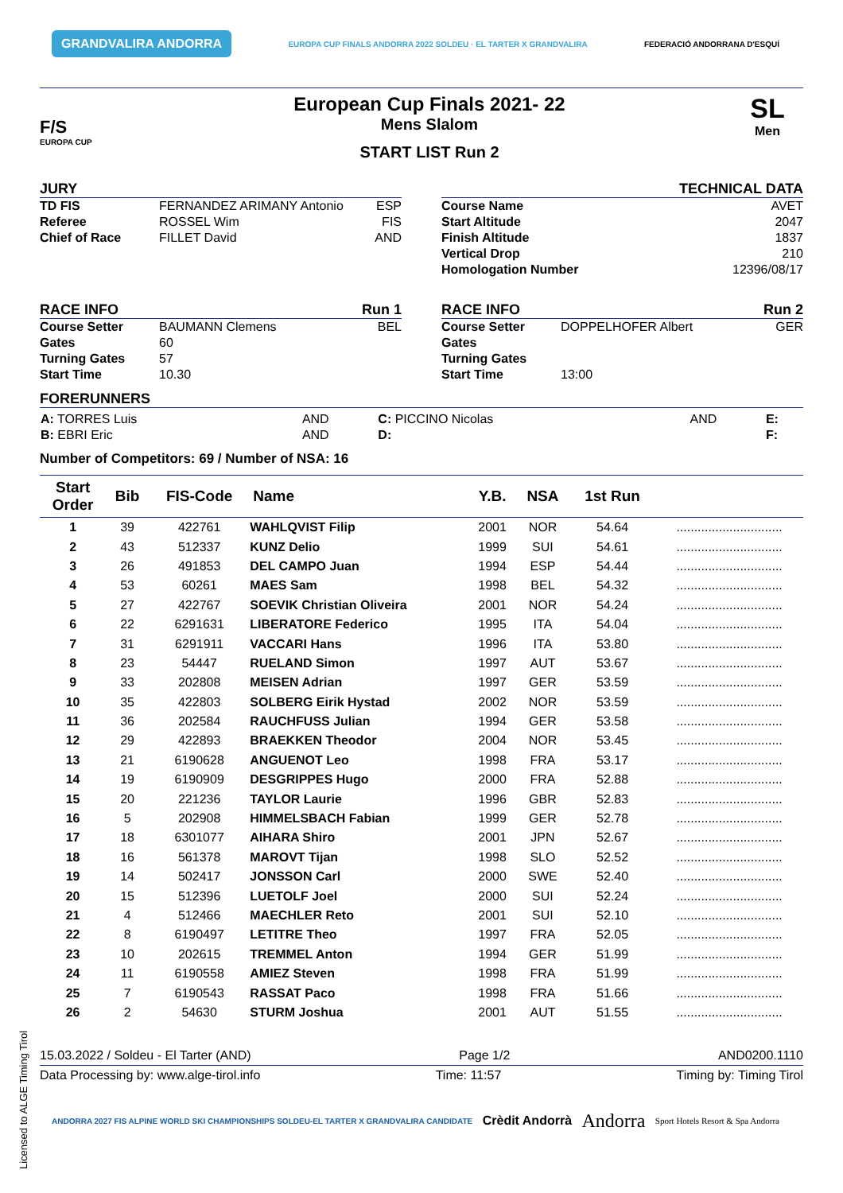GRANDVALIRA ANDORRA EUROPA CUP FINALS ANDORRA 2022 SOLDEU · EL TARTER X GRANDVALIRA FEDERACIÓ ANDORRANA D'ESQUÍ
F/S
EUROPA CUP
European Cup Finals 2021- 22
Mens Slalom
START LIST Run 2
SL
Men
JURY
TD FIS FERNANDEZ ARIMANY Antonio ESP
Referee ROSSEL Wim FIS
Chief of Race FILLET David AND
TECHNICAL DATA
Course Name AVET
Start Altitude 2047
Finish Altitude 1837
Vertical Drop 210
Homologation Number 12396/08/17
RACE INFO Run 1
Course Setter BAUMANN Clemens BEL
Gates 60
Turning Gates 57
Start Time 10.30
RACE INFO Run 2
Course Setter DOPPELHOFER Albert GER
Gates
Turning Gates
Start Time 13:00
FORERUNNERS
| A: TORRES Luis | AND | C: PICCINO Nicolas | AND | E: |
| B: EBRI Eric | AND | D: | | F: |
Number of Competitors: 69 / Number of NSA: 16
| Start Order | Bib | FIS-Code | Name | Y.B. | NSA | 1st Run | |
| --- | --- | --- | --- | --- | --- | --- | --- |
| 1 | 39 | 422761 | WAHLQVIST Filip | 2001 | NOR | 54.64 | .............................. |
| 2 | 43 | 512337 | KUNZ Delio | 1999 | SUI | 54.61 | .............................. |
| 3 | 26 | 491853 | DEL CAMPO Juan | 1994 | ESP | 54.44 | .............................. |
| 4 | 53 | 60261 | MAES Sam | 1998 | BEL | 54.32 | .............................. |
| 5 | 27 | 422767 | SOEVIK Christian Oliveira | 2001 | NOR | 54.24 | .............................. |
| 6 | 22 | 6291631 | LIBERATORE Federico | 1995 | ITA | 54.04 | .............................. |
| 7 | 31 | 6291911 | VACCARI Hans | 1996 | ITA | 53.80 | .............................. |
| 8 | 23 | 54447 | RUELAND Simon | 1997 | AUT | 53.67 | .............................. |
| 9 | 33 | 202808 | MEISEN Adrian | 1997 | GER | 53.59 | .............................. |
| 10 | 35 | 422803 | SOLBERG Eirik Hystad | 2002 | NOR | 53.59 | .............................. |
| 11 | 36 | 202584 | RAUCHFUSS Julian | 1994 | GER | 53.58 | .............................. |
| 12 | 29 | 422893 | BRAEKKEN Theodor | 2004 | NOR | 53.45 | .............................. |
| 13 | 21 | 6190628 | ANGUENOT Leo | 1998 | FRA | 53.17 | .............................. |
| 14 | 19 | 6190909 | DESGRIPPES Hugo | 2000 | FRA | 52.88 | .............................. |
| 15 | 20 | 221236 | TAYLOR Laurie | 1996 | GBR | 52.83 | .............................. |
| 16 | 5 | 202908 | HIMMELSBACH Fabian | 1999 | GER | 52.78 | .............................. |
| 17 | 18 | 6301077 | AIHARA Shiro | 2001 | JPN | 52.67 | .............................. |
| 18 | 16 | 561378 | MAROVT Tijan | 1998 | SLO | 52.52 | .............................. |
| 19 | 14 | 502417 | JONSSON Carl | 2000 | SWE | 52.40 | .............................. |
| 20 | 15 | 512396 | LUETOLF Joel | 2000 | SUI | 52.24 | .............................. |
| 21 | 4 | 512466 | MAECHLER Reto | 2001 | SUI | 52.10 | .............................. |
| 22 | 8 | 6190497 | LETITRE Theo | 1997 | FRA | 52.05 | .............................. |
| 23 | 10 | 202615 | TREMMEL Anton | 1994 | GER | 51.99 | .............................. |
| 24 | 11 | 6190558 | AMIEZ Steven | 1998 | FRA | 51.99 | .............................. |
| 25 | 7 | 6190543 | RASSAT Paco | 1998 | FRA | 51.66 | .............................. |
| 26 | 2 | 54630 | STURM Joshua | 2001 | AUT | 51.55 | .............................. |
15.03.2022 / Soldeu - El Tarter (AND) Page 1/2 AND0200.1110
Data Processing by: www.alge-tirol.info Time: 11:57 Timing by: Timing Tirol
ANDORRA 2027 FIS ALPINE WORLD SKI CHAMPIONSHIPS SOLDEU-EL TARTER X GRANDVALIRA CANDIDATE Crèdit Andorrà Andorra Sport Hotels Resort & Spa Andorra
Licensed to ALGE Timing Tirol